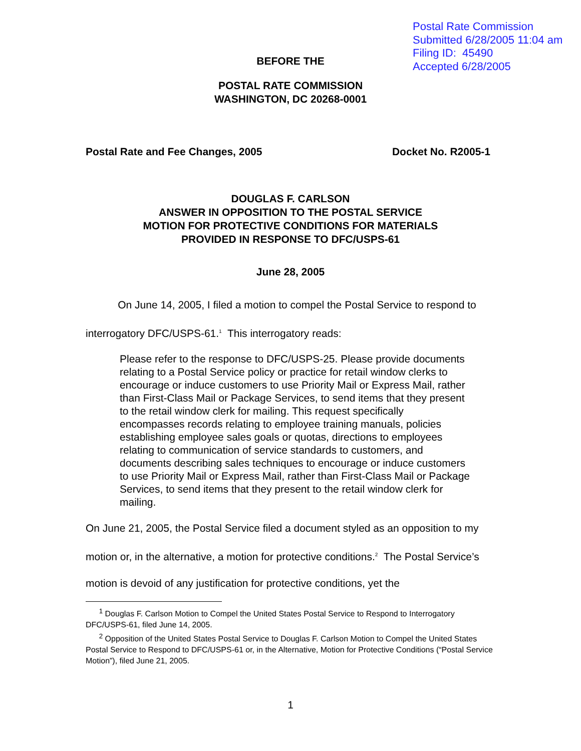Postal Rate Commission
Submitted 6/28/2005 11:04 am
Filing ID: 45490
Accepted 6/28/2005
BEFORE THE
POSTAL RATE COMMISSION
WASHINGTON, DC 20268-0001
Postal Rate and Fee Changes, 2005 Docket No. R2005-1
DOUGLAS F. CARLSON
ANSWER IN OPPOSITION TO THE POSTAL SERVICE
MOTION FOR PROTECTIVE CONDITIONS FOR MATERIALS
PROVIDED IN RESPONSE TO DFC/USPS-61
June 28, 2005
On June 14, 2005, I filed a motion to compel the Postal Service to respond to interrogatory DFC/USPS-61.<sup>1</sup> This interrogatory reads:
Please refer to the response to DFC/USPS-25. Please provide documents relating to a Postal Service policy or practice for retail window clerks to encourage or induce customers to use Priority Mail or Express Mail, rather than First-Class Mail or Package Services, to send items that they present to the retail window clerk for mailing. This request specifically encompasses records relating to employee training manuals, policies establishing employee sales goals or quotas, directions to employees relating to communication of service standards to customers, and documents describing sales techniques to encourage or induce customers to use Priority Mail or Express Mail, rather than First-Class Mail or Package Services, to send items that they present to the retail window clerk for mailing.
On June 21, 2005, the Postal Service filed a document styled as an opposition to my motion or, in the alternative, a motion for protective conditions.<sup>2</sup> The Postal Service’s motion is devoid of any justification for protective conditions, yet the
<sup>1</sup> Douglas F. Carlson Motion to Compel the United States Postal Service to Respond to Interrogatory DFC/USPS-61, filed June 14, 2005.
<sup>2</sup> Opposition of the United States Postal Service to Douglas F. Carlson Motion to Compel the United States Postal Service to Respond to DFC/USPS-61 or, in the Alternative, Motion for Protective Conditions (“Postal Service Motion”), filed June 21, 2005.
1